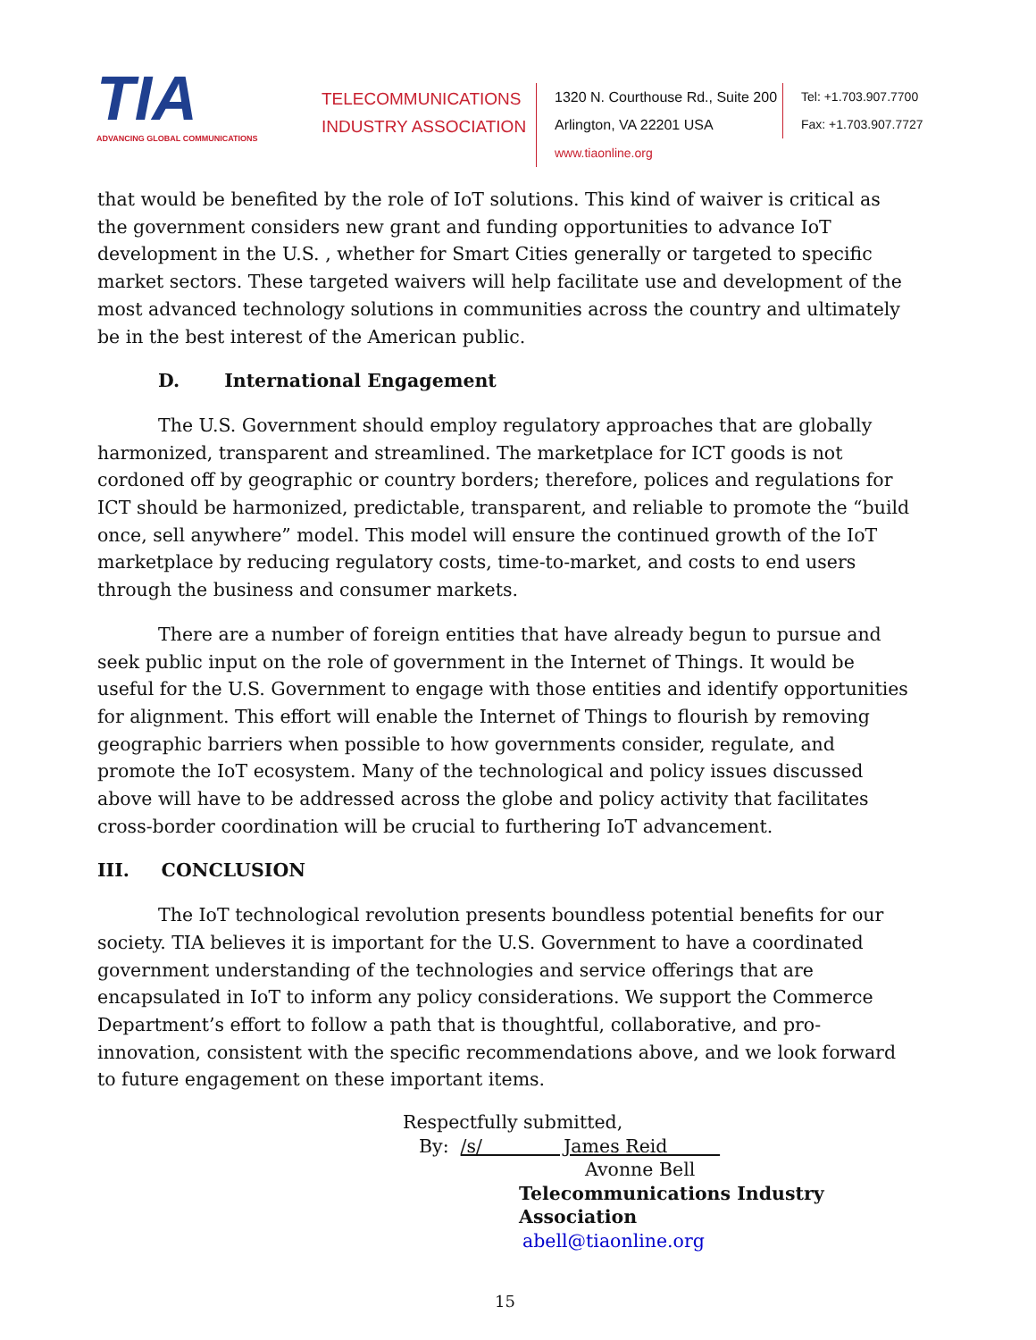TIA
ADVANCING GLOBAL COMMUNICATIONS
TELECOMMUNICATIONS
INDUSTRY ASSOCIATION
1320 N. Courthouse Rd., Suite 200
Arlington, VA 22201 USA
www.tiaonline.org
Tel: +1.703.907.7700
Fax: +1.703.907.7727
that would be benefited by the role of IoT solutions. This kind of waiver is critical as the government considers new grant and funding opportunities to advance IoT development in the U.S. , whether for Smart Cities generally or targeted to specific market sectors. These targeted waivers will help facilitate use and development of the most advanced technology solutions in communities across the country and ultimately be in the best interest of the American public.
D. International Engagement
The U.S. Government should employ regulatory approaches that are globally harmonized, transparent and streamlined. The marketplace for ICT goods is not cordoned off by geographic or country borders; therefore, polices and regulations for ICT should be harmonized, predictable, transparent, and reliable to promote the “build once, sell anywhere” model. This model will ensure the continued growth of the IoT marketplace by reducing regulatory costs, time-to-market, and costs to end users through the business and consumer markets.
There are a number of foreign entities that have already begun to pursue and seek public input on the role of government in the Internet of Things. It would be useful for the U.S. Government to engage with those entities and identify opportunities for alignment. This effort will enable the Internet of Things to flourish by removing geographic barriers when possible to how governments consider, regulate, and promote the IoT ecosystem. Many of the technological and policy issues discussed above will have to be addressed across the globe and policy activity that facilitates cross-border coordination will be crucial to furthering IoT advancement.
III. CONCLUSION
The IoT technological revolution presents boundless potential benefits for our society. TIA believes it is important for the U.S. Government to have a coordinated government understanding of the technologies and service offerings that are encapsulated in IoT to inform any policy considerations. We support the Commerce Department’s effort to follow a path that is thoughtful, collaborative, and pro-innovation, consistent with the specific recommendations above, and we look forward to future engagement on these important items.
Respectfully submitted,
By: /s/ James Reid
Avonne Bell
Telecommunications Industry Association
abell@tiaonline.org
15